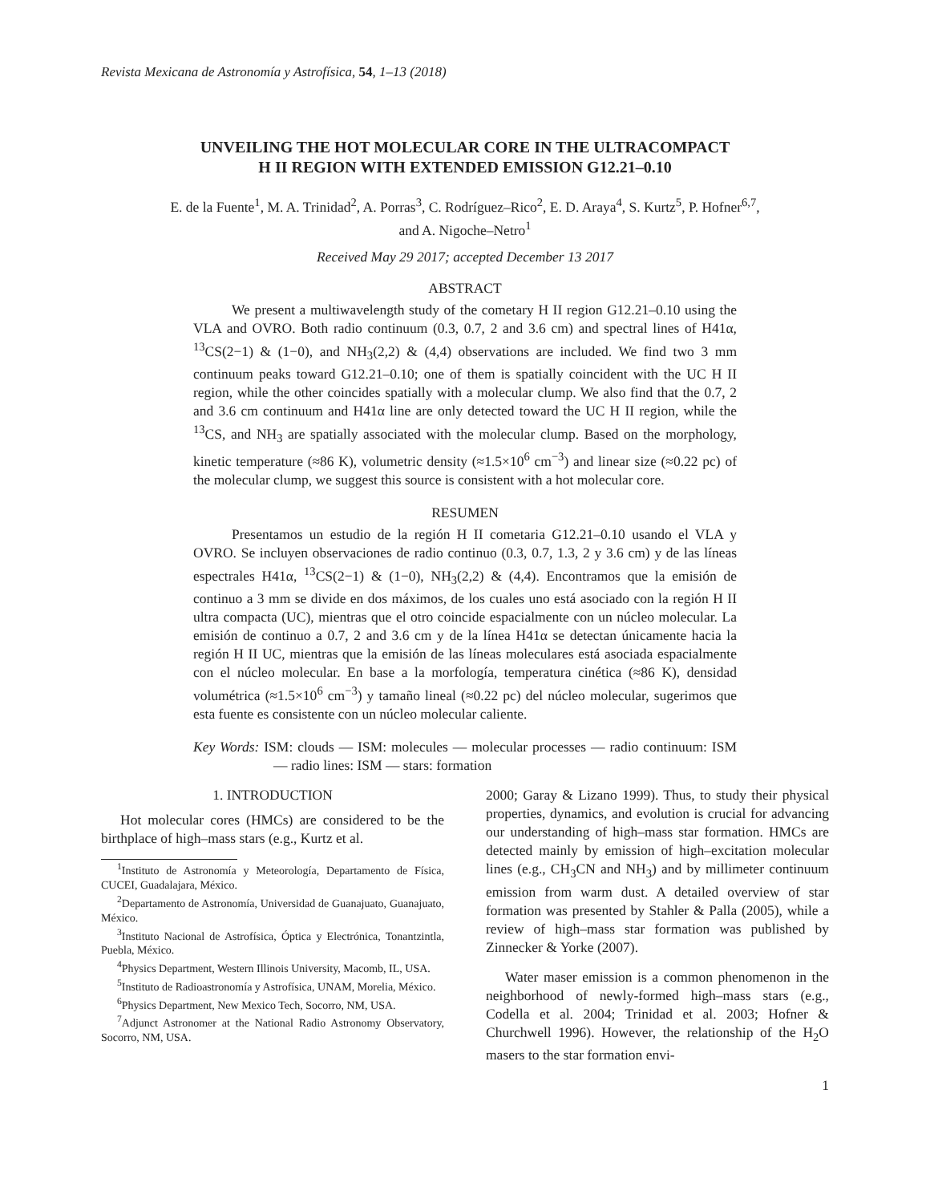Revista Mexicana de Astronomía y Astrofísica, 54, 1–13 (2018)
UNVEILING THE HOT MOLECULAR CORE IN THE ULTRACOMPACT
H II REGION WITH EXTENDED EMISSION G12.21–0.10
E. de la Fuente<sup>1</sup>, M. A. Trinidad<sup>2</sup>, A. Porras<sup>3</sup>, C. Rodríguez–Rico<sup>2</sup>, E. D. Araya<sup>4</sup>, S. Kurtz<sup>5</sup>, P. Hofner<sup>6,7</sup>,
and A. Nigoche–Netro<sup>1</sup>
Received May 29 2017; accepted December 13 2017
ABSTRACT
We present a multiwavelength study of the cometary H II region G12.21–0.10 using the VLA and OVRO. Both radio continuum (0.3, 0.7, 2 and 3.6 cm) and spectral lines of H41α, <sup>13</sup>CS(2−1) & (1−0), and NH<sub>3</sub>(2,2) & (4,4) observations are included. We find two 3 mm continuum peaks toward G12.21–0.10; one of them is spatially coincident with the UC H II region, while the other coincides spatially with a molecular clump. We also find that the 0.7, 2 and 3.6 cm continuum and H41α line are only detected toward the UC H II region, while the <sup>13</sup>CS, and NH<sub>3</sub> are spatially associated with the molecular clump. Based on the morphology, kinetic temperature (≈86 K), volumetric density (≈1.5×10<sup>6</sup> cm<sup>−3</sup>) and linear size (≈0.22 pc) of the molecular clump, we suggest this source is consistent with a hot molecular core.
RESUMEN
Presentamos un estudio de la región H II cometaria G12.21–0.10 usando el VLA y OVRO. Se incluyen observaciones de radio continuo (0.3, 0.7, 1.3, 2 y 3.6 cm) y de las líneas espectrales H41α, <sup>13</sup>CS(2−1) & (1−0), NH<sub>3</sub>(2,2) & (4,4). Encontramos que la emisión de continuo a 3 mm se divide en dos máximos, de los cuales uno está asociado con la región H II ultra compacta (UC), mientras que el otro coincide espacialmente con un núcleo molecular. La emisión de continuo a 0.7, 2 and 3.6 cm y de la línea H41α se detectan únicamente hacia la región H II UC, mientras que la emisión de las líneas moleculares está asociada espacialmente con el núcleo molecular. En base a la morfología, temperatura cinética (≈86 K), densidad volumétrica (≈1.5×10<sup>6</sup> cm<sup>−3</sup>) y tamaño lineal (≈0.22 pc) del núcleo molecular, sugerimos que esta fuente es consistente con un núcleo molecular caliente.
Key Words: ISM: clouds — ISM: molecules — molecular processes — radio continuum: ISM — radio lines: ISM — stars: formation
1. INTRODUCTION
Hot molecular cores (HMCs) are considered to be the birthplace of high–mass stars (e.g., Kurtz et al.
<sup>1</sup> Instituto de Astronomía y Meteorología, Departamento de Física, CUCEI, Guadalajara, México.
<sup>2</sup> Departamento de Astronomía, Universidad de Guanajuato, Guanajuato, México.
<sup>3</sup> Instituto Nacional de Astrofísica, Óptica y Electrónica, Tonantzintla, Puebla, México.
<sup>4</sup> Physics Department, Western Illinois University, Macomb, IL, USA.
<sup>5</sup> Instituto de Radioastronomía y Astrofísica, UNAM, Morelia, México.
<sup>6</sup> Physics Department, New Mexico Tech, Socorro, NM, USA.
<sup>7</sup> Adjunct Astronomer at the National Radio Astronomy Observatory, Socorro, NM, USA.
2000; Garay & Lizano 1999). Thus, to study their physical properties, dynamics, and evolution is crucial for advancing our understanding of high–mass star formation. HMCs are detected mainly by emission of high–excitation molecular lines (e.g., CH<sub>3</sub>CN and NH<sub>3</sub>) and by millimeter continuum emission from warm dust. A detailed overview of star formation was presented by Stahler & Palla (2005), while a review of high–mass star formation was published by Zinnecker & Yorke (2007).
Water maser emission is a common phenomenon in the neighborhood of newly-formed high–mass stars (e.g., Codella et al. 2004; Trinidad et al. 2003; Hofner & Churchwell 1996). However, the relationship of the H<sub>2</sub>O masers to the star formation envi-
1